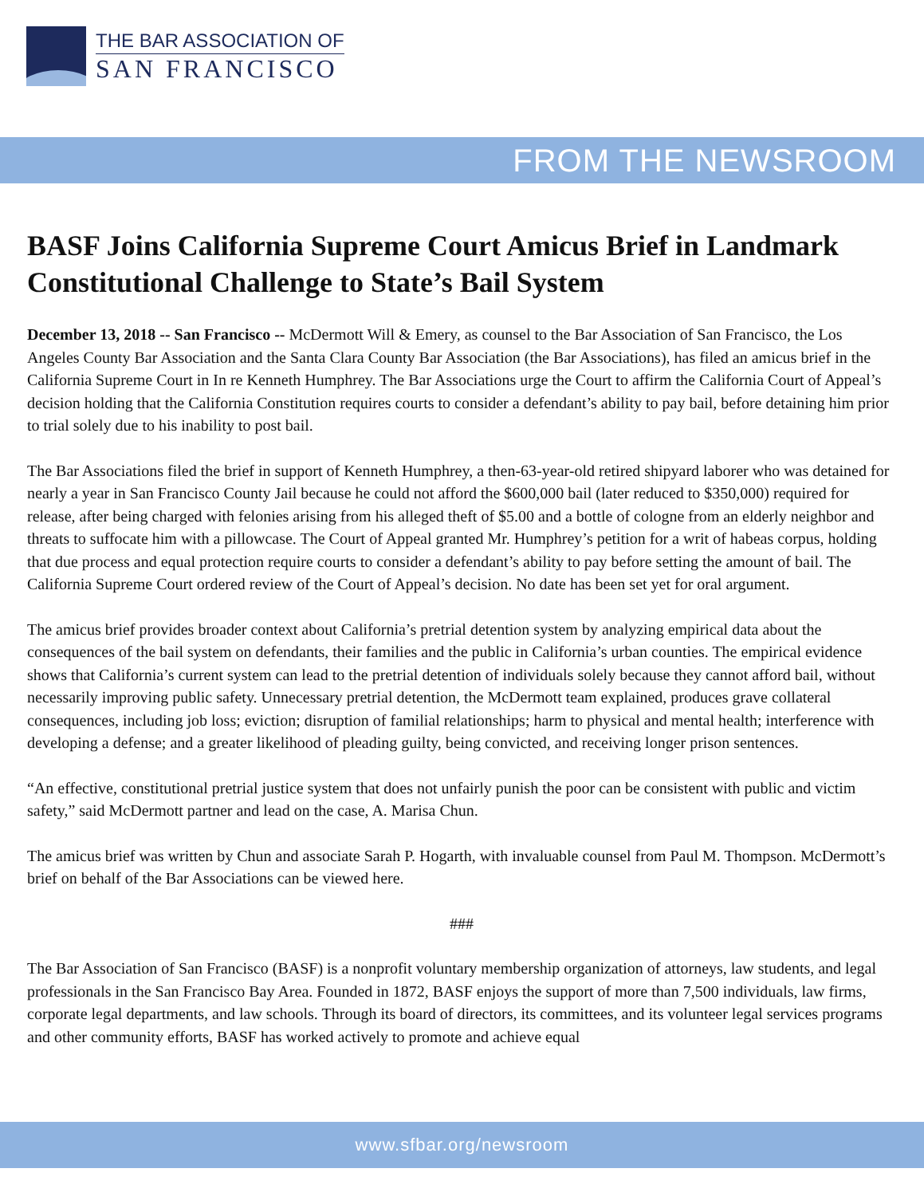THE BAR ASSOCIATION OF
SAN FRANCISCO
FROM THE NEWSROOM
BASF Joins California Supreme Court Amicus Brief in Landmark Constitutional Challenge to State’s Bail System
December 13, 2018 -- San Francisco -- McDermott Will & Emery, as counsel to the Bar Association of San Francisco, the Los Angeles County Bar Association and the Santa Clara County Bar Association (the Bar Associations), has filed an amicus brief in the California Supreme Court in In re Kenneth Humphrey. The Bar Associations urge the Court to affirm the California Court of Appeal’s decision holding that the California Constitution requires courts to consider a defendant’s ability to pay bail, before detaining him prior to trial solely due to his inability to post bail.
The Bar Associations filed the brief in support of Kenneth Humphrey, a then-63-year-old retired shipyard laborer who was detained for nearly a year in San Francisco County Jail because he could not afford the $600,000 bail (later reduced to $350,000) required for release, after being charged with felonies arising from his alleged theft of $5.00 and a bottle of cologne from an elderly neighbor and threats to suffocate him with a pillowcase. The Court of Appeal granted Mr. Humphrey’s petition for a writ of habeas corpus, holding that due process and equal protection require courts to consider a defendant’s ability to pay before setting the amount of bail. The California Supreme Court ordered review of the Court of Appeal’s decision. No date has been set yet for oral argument.
The amicus brief provides broader context about California’s pretrial detention system by analyzing empirical data about the consequences of the bail system on defendants, their families and the public in California’s urban counties. The empirical evidence shows that California’s current system can lead to the pretrial detention of individuals solely because they cannot afford bail, without necessarily improving public safety. Unnecessary pretrial detention, the McDermott team explained, produces grave collateral consequences, including job loss; eviction; disruption of familial relationships; harm to physical and mental health; interference with developing a defense; and a greater likelihood of pleading guilty, being convicted, and receiving longer prison sentences.
“An effective, constitutional pretrial justice system that does not unfairly punish the poor can be consistent with public and victim safety,” said McDermott partner and lead on the case, A. Marisa Chun.
The amicus brief was written by Chun and associate Sarah P. Hogarth, with invaluable counsel from Paul M. Thompson. McDermott’s brief on behalf of the Bar Associations can be viewed here.
###
The Bar Association of San Francisco (BASF) is a nonprofit voluntary membership organization of attorneys, law students, and legal professionals in the San Francisco Bay Area. Founded in 1872, BASF enjoys the support of more than 7,500 individuals, law firms, corporate legal departments, and law schools. Through its board of directors, its committees, and its volunteer legal services programs and other community efforts, BASF has worked actively to promote and achieve equal
www.sfbar.org/newsroom